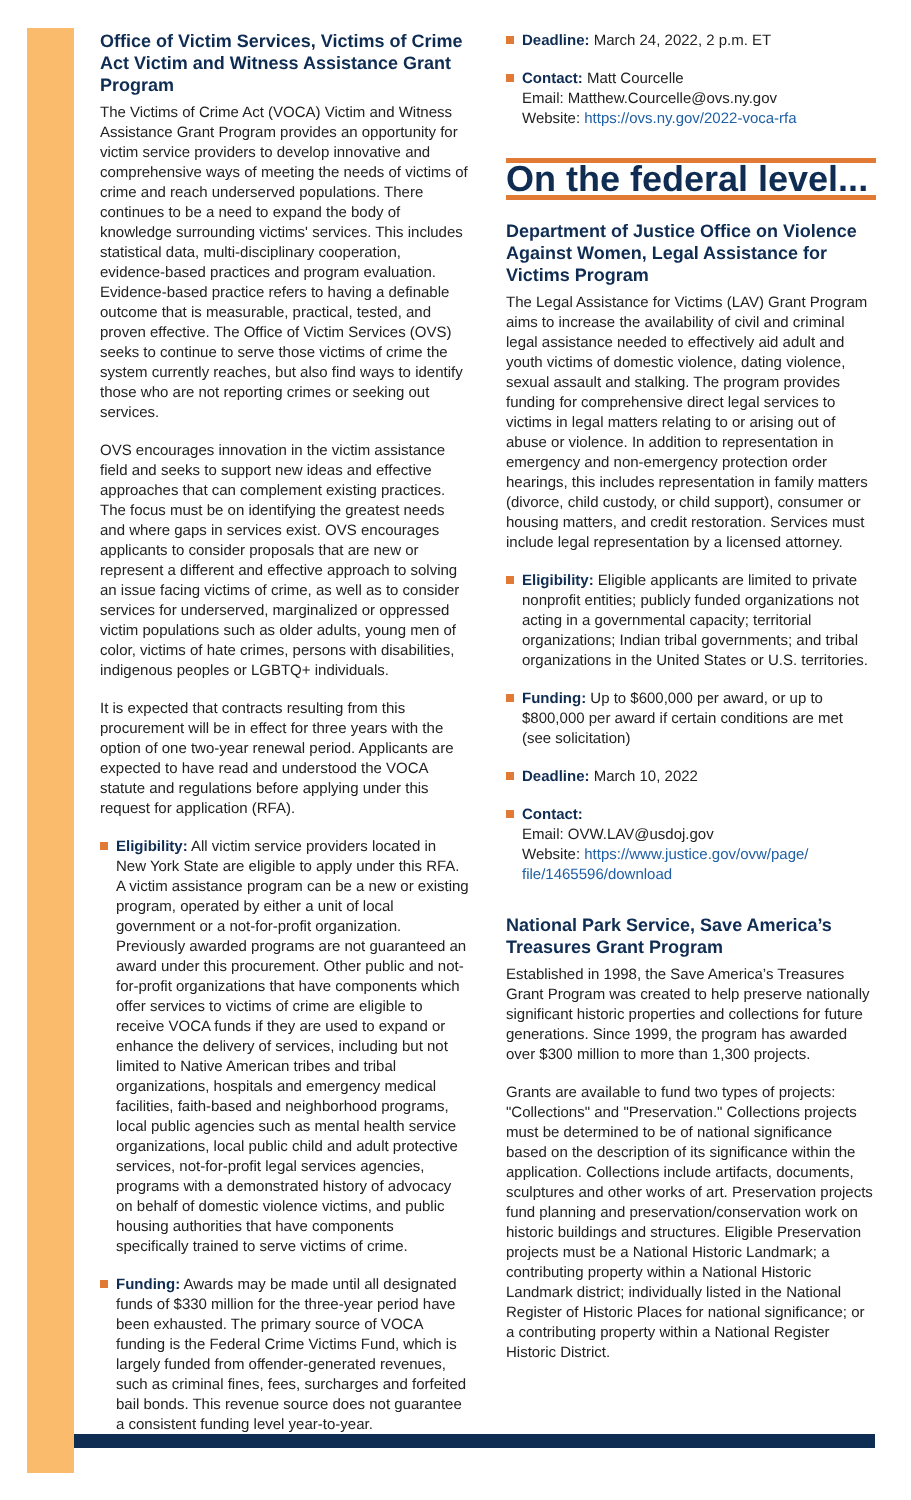Office of Victim Services, Victims of Crime Act Victim and Witness Assistance Grant Program
The Victims of Crime Act (VOCA) Victim and Witness Assistance Grant Program provides an opportunity for victim service providers to develop innovative and comprehensive ways of meeting the needs of victims of crime and reach underserved populations. There continues to be a need to expand the body of knowledge surrounding victims' services. This includes statistical data, multi-disciplinary cooperation, evidence-based practices and program evaluation. Evidence-based practice refers to having a definable outcome that is measurable, practical, tested, and proven effective. The Office of Victim Services (OVS) seeks to continue to serve those victims of crime the system currently reaches, but also find ways to identify those who are not reporting crimes or seeking out services.
OVS encourages innovation in the victim assistance field and seeks to support new ideas and effective approaches that can complement existing practices. The focus must be on identifying the greatest needs and where gaps in services exist. OVS encourages applicants to consider proposals that are new or represent a different and effective approach to solving an issue facing victims of crime, as well as to consider services for underserved, marginalized or oppressed victim populations such as older adults, young men of color, victims of hate crimes, persons with disabilities, indigenous peoples or LGBTQ+ individuals.
It is expected that contracts resulting from this procurement will be in effect for three years with the option of one two-year renewal period. Applicants are expected to have read and understood the VOCA statute and regulations before applying under this request for application (RFA).
Eligibility: All victim service providers located in New York State are eligible to apply under this RFA. A victim assistance program can be a new or existing program, operated by either a unit of local government or a not-for-profit organization. Previously awarded programs are not guaranteed an award under this procurement. Other public and not-for-profit organizations that have components which offer services to victims of crime are eligible to receive VOCA funds if they are used to expand or enhance the delivery of services, including but not limited to Native American tribes and tribal organizations, hospitals and emergency medical facilities, faith-based and neighborhood programs, local public agencies such as mental health service organizations, local public child and adult protective services, not-for-profit legal services agencies, programs with a demonstrated history of advocacy on behalf of domestic violence victims, and public housing authorities that have components specifically trained to serve victims of crime.
Funding: Awards may be made until all designated funds of $330 million for the three-year period have been exhausted. The primary source of VOCA funding is the Federal Crime Victims Fund, which is largely funded from offender-generated revenues, such as criminal fines, fees, surcharges and forfeited bail bonds. This revenue source does not guarantee a consistent funding level year-to-year.
Deadline: March 24, 2022, 2 p.m. ET
Contact: Matt Courcelle
Email: Matthew.Courcelle@ovs.ny.gov
Website: https://ovs.ny.gov/2022-voca-rfa
On the federal level...
Department of Justice Office on Violence Against Women, Legal Assistance for Victims Program
The Legal Assistance for Victims (LAV) Grant Program aims to increase the availability of civil and criminal legal assistance needed to effectively aid adult and youth victims of domestic violence, dating violence, sexual assault and stalking. The program provides funding for comprehensive direct legal services to victims in legal matters relating to or arising out of abuse or violence. In addition to representation in emergency and non-emergency protection order hearings, this includes representation in family matters (divorce, child custody, or child support), consumer or housing matters, and credit restoration. Services must include legal representation by a licensed attorney.
Eligibility: Eligible applicants are limited to private nonprofit entities; publicly funded organizations not acting in a governmental capacity; territorial organizations; Indian tribal governments; and tribal organizations in the United States or U.S. territories.
Funding: Up to $600,000 per award, or up to $800,000 per award if certain conditions are met (see solicitation)
Deadline: March 10, 2022
Contact:
Email: OVW.LAV@usdoj.gov
Website: https://www.justice.gov/ovw/page/ file/1465596/download
National Park Service, Save America’s Treasures Grant Program
Established in 1998, the Save America’s Treasures Grant Program was created to help preserve nationally significant historic properties and collections for future generations. Since 1999, the program has awarded over $300 million to more than 1,300 projects.
Grants are available to fund two types of projects: "Collections" and "Preservation." Collections projects must be determined to be of national significance based on the description of its significance within the application. Collections include artifacts, documents, sculptures and other works of art. Preservation projects fund planning and preservation/conservation work on historic buildings and structures. Eligible Preservation projects must be a National Historic Landmark; a contributing property within a National Historic Landmark district; individually listed in the National Register of Historic Places for national significance; or a contributing property within a National Register Historic District.